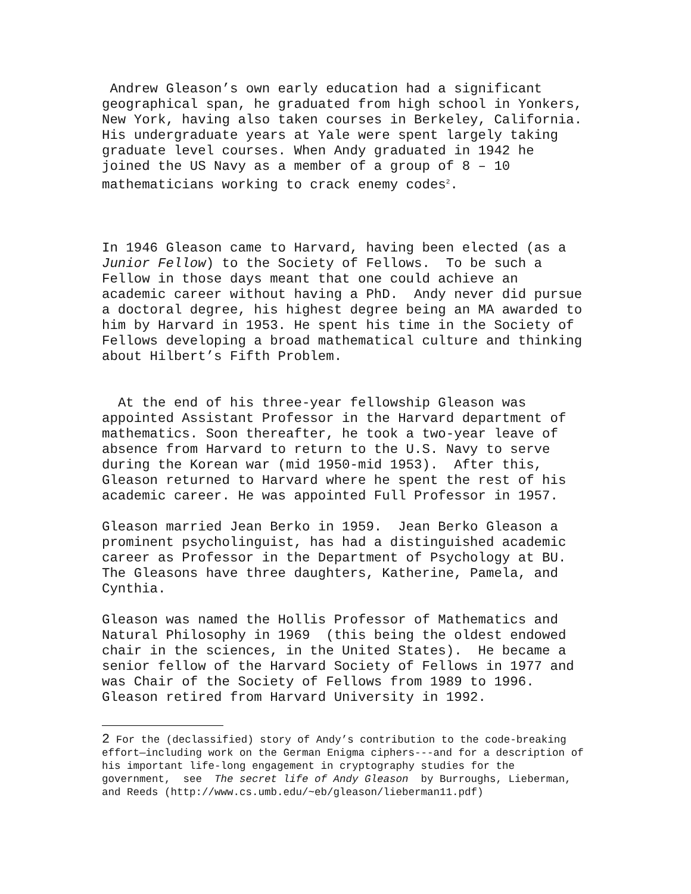Andrew Gleason’s own early education had a significant geographical span, he graduated from high school in Yonkers, New York, having also taken courses in Berkeley, California. His undergraduate years at Yale were spent largely taking graduate level courses. When Andy graduated in 1942 he joined the US Navy as a member of a group of 8 – 10 mathematicians working to crack enemy codes<sup>2</sup>.
In 1946 Gleason came to Harvard, having been elected (as a Junior Fellow) to the Society of Fellows. To be such a Fellow in those days meant that one could achieve an academic career without having a PhD. Andy never did pursue a doctoral degree, his highest degree being an MA awarded to him by Harvard in 1953. He spent his time in the Society of Fellows developing a broad mathematical culture and thinking about Hilbert’s Fifth Problem.
At the end of his three-year fellowship Gleason was appointed Assistant Professor in the Harvard department of mathematics. Soon thereafter, he took a two-year leave of absence from Harvard to return to the U.S. Navy to serve during the Korean war (mid 1950-mid 1953). After this, Gleason returned to Harvard where he spent the rest of his academic career. He was appointed Full Professor in 1957.
Gleason married Jean Berko in 1959. Jean Berko Gleason a prominent psycholinguist, has had a distinguished academic career as Professor in the Department of Psychology at BU. The Gleasons have three daughters, Katherine, Pamela, and Cynthia.
Gleason was named the Hollis Professor of Mathematics and Natural Philosophy in 1969 (this being the oldest endowed chair in the sciences, in the United States). He became a senior fellow of the Harvard Society of Fellows in 1977 and was Chair of the Society of Fellows from 1989 to 1996. Gleason retired from Harvard University in 1992.
2 For the (declassified) story of Andy’s contribution to the code-breaking effort—including work on the German Enigma ciphers---and for a description of his important life-long engagement in cryptography studies for the government, see The secret life of Andy Gleason by Burroughs, Lieberman, and Reeds (http://www.cs.umb.edu/~eb/gleason/lieberman11.pdf)